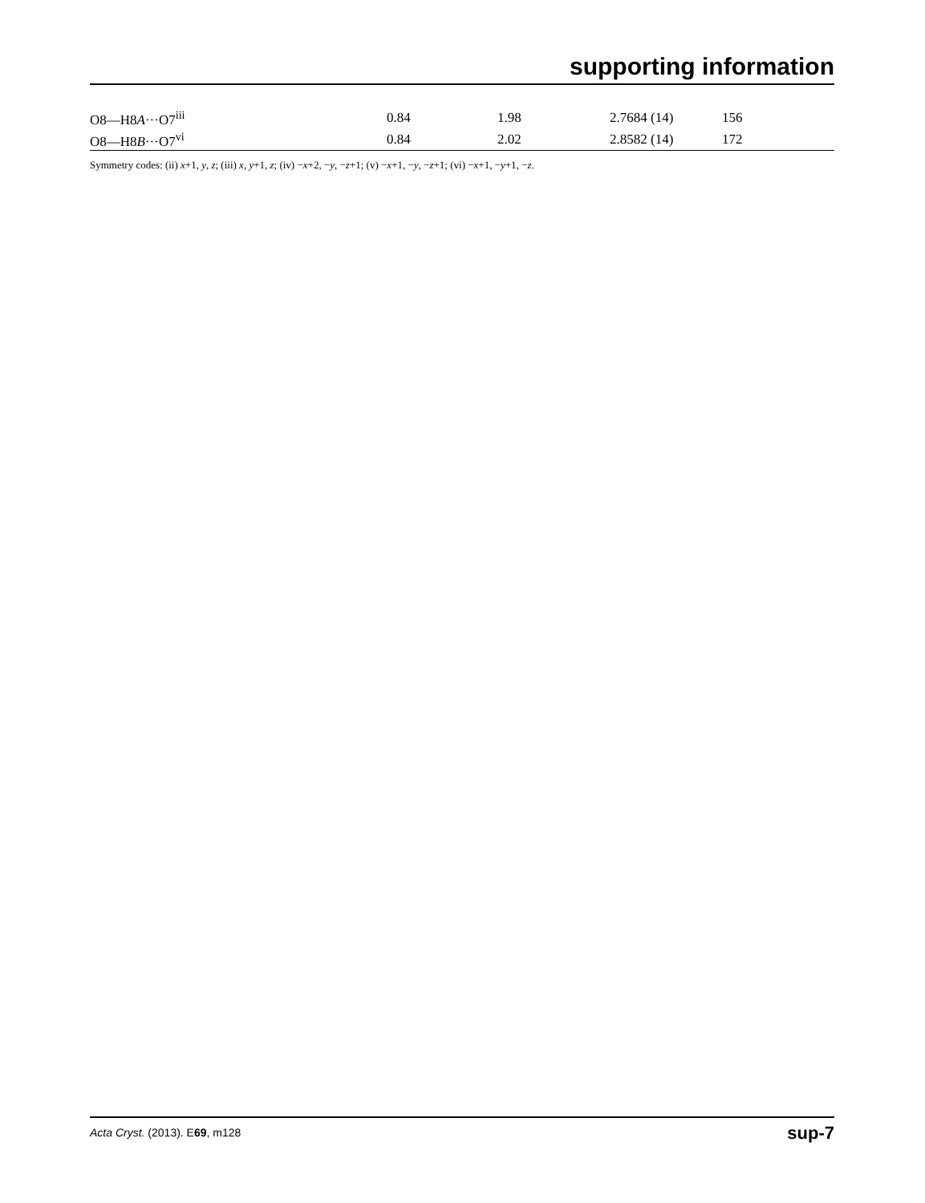supporting information
| O8—H8 A ···O7<sup>iii</sup> | 0.84 | 1.98 | 2.7684 (14) | 156 |
| O8—H8 B ···O7<sup>vi</sup> | 0.84 | 2.02 | 2.8582 (14) | 172 |
Symmetry codes: (ii) x+1, y, z; (iii) x, y+1, z; (iv) −x+2, −y, −z+1; (v) −x+1, −y, −z+1; (vi) −x+1, −y+1, −z.
Acta Cryst. (2013). E69, m128 sup-7